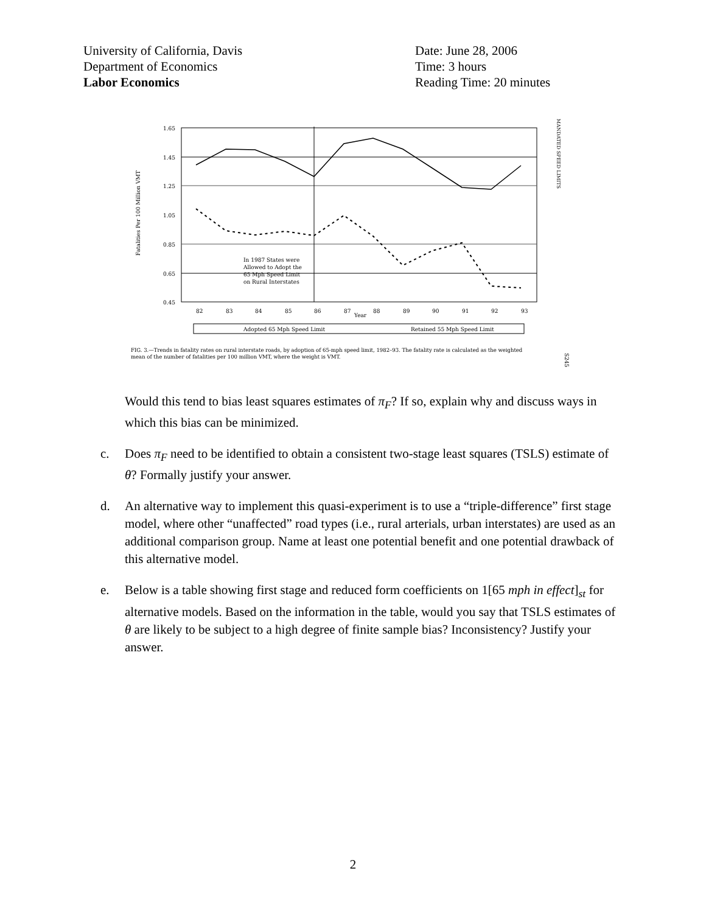University of California, Davis
Department of Economics
Labor Economics
Date: June 28, 2006
Time: 3 hours
Reading Time: 20 minutes
1.65
1.45
1.25
1.05
0.85
0.65
0.45
Fatalities Per 100 Million VMT
82
83
84
85
86
87
Year
88
89
90
91
92
93
In 1987 States were
Allowed to Adopt the
65 Mph Speed Limit
on Rural Interstates
Adopted 65 Mph Speed Limit
Retained 55 Mph Speed Limit
MANDATED SPEED LIMITS
FIG. 3.—Trends in fatality rates on rural interstate roads, by adoption of 65-mph speed limit, 1982–93. The fatality rate is calculated as the weighted
mean of the number of fatalities per 100 million VMT, where the weight is VMT.
S245
Would this tend to bias least squares estimates of π<sub>F</sub>? If so, explain why and discuss ways in which this bias can be minimized.
c. Does π<sub>F</sub> need to be identified to obtain a consistent two-stage least squares (TSLS) estimate of θ? Formally justify your answer.
d. An alternative way to implement this quasi-experiment is to use a “triple-difference” first stage model, where other “unaffected” road types (i.e., rural arterials, urban interstates) are used as an additional comparison group. Name at least one potential benefit and one potential drawback of this alternative model.
e. Below is a table showing first stage and reduced form coefficients on 1[65 mph in effect]<sub>st</sub> for alternative models. Based on the information in the table, would you say that TSLS estimates of θ are likely to be subject to a high degree of finite sample bias? Inconsistency? Justify your answer.
2